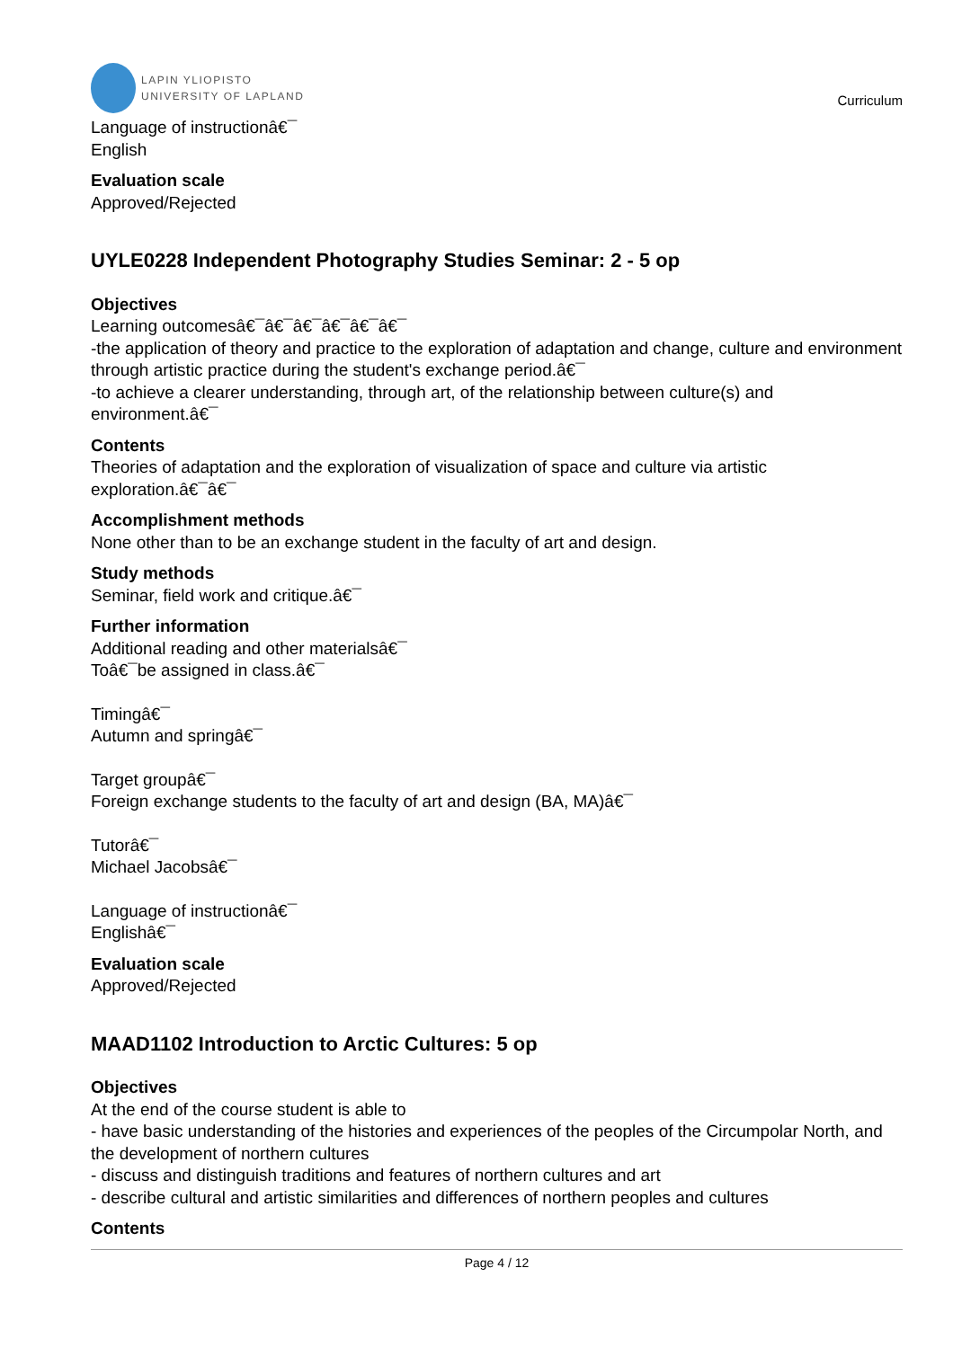LAPIN YLIOPISTO
UNIVERSITY OF LAPLAND
Curriculum
Language of instructionâ€¯
English
Evaluation scale
Approved/Rejected
UYLE0228 Independent Photography Studies Seminar: 2 - 5 op
Objectives
Learning outcomesâ€¯â€¯â€¯â€¯â€¯â€¯
-the application of theory and practice to the exploration of adaptation and change, culture and environment through artistic practice during the student's exchange period.â€¯
-to achieve a clearer understanding, through art, of the relationship between culture(s) and environment.â€¯
Contents
Theories of adaptation and the exploration of visualization of space and culture via artistic exploration.â€¯â€¯
Accomplishment methods
None other than to be an exchange student in the faculty of art and design.
Study methods
Seminar, field work and critique.â€¯
Further information
Additional reading and other materialsâ€¯
Toâ€¯be assigned in class.â€¯
Timingâ€¯
Autumn and springâ€¯
Target groupâ€¯
Foreign exchange students to the faculty of art and design (BA, MA)â€¯
Tutorâ€¯
Michael Jacobsâ€¯
Language of instructionâ€¯
Englishâ€¯
Evaluation scale
Approved/Rejected
MAAD1102 Introduction to Arctic Cultures: 5 op
Objectives
At the end of the course student is able to
- have basic understanding of the histories and experiences of the peoples of the Circumpolar North, and the development of northern cultures
- discuss and distinguish traditions and features of northern cultures and art
- describe cultural and artistic similarities and differences of northern peoples and cultures
Contents
Page 4 / 12